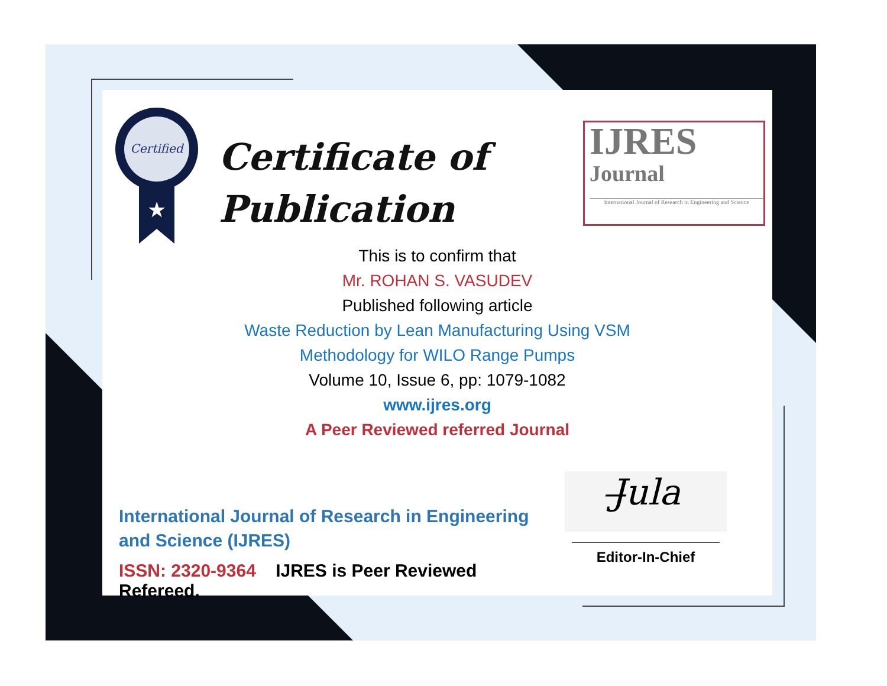Certified
★
Certificate of
Publication
IJRES
Journal
International Journal of Research in Engineering and Science
This is to confirm that
Mr. ROHAN S. VASUDEV
Published following article
Waste Reduction by Lean Manufacturing Using VSM
Methodology for WILO Range Pumps
Volume 10, Issue 6, pp: 1079-1082
www.ijres.org
A Peer Reviewed referred Journal
International Journal of Research in Engineering and Science (IJRES)
ISSN: 2320-9364 IJRES is Peer Reviewed Refereed.
J̶ula
Editor-In-Chief